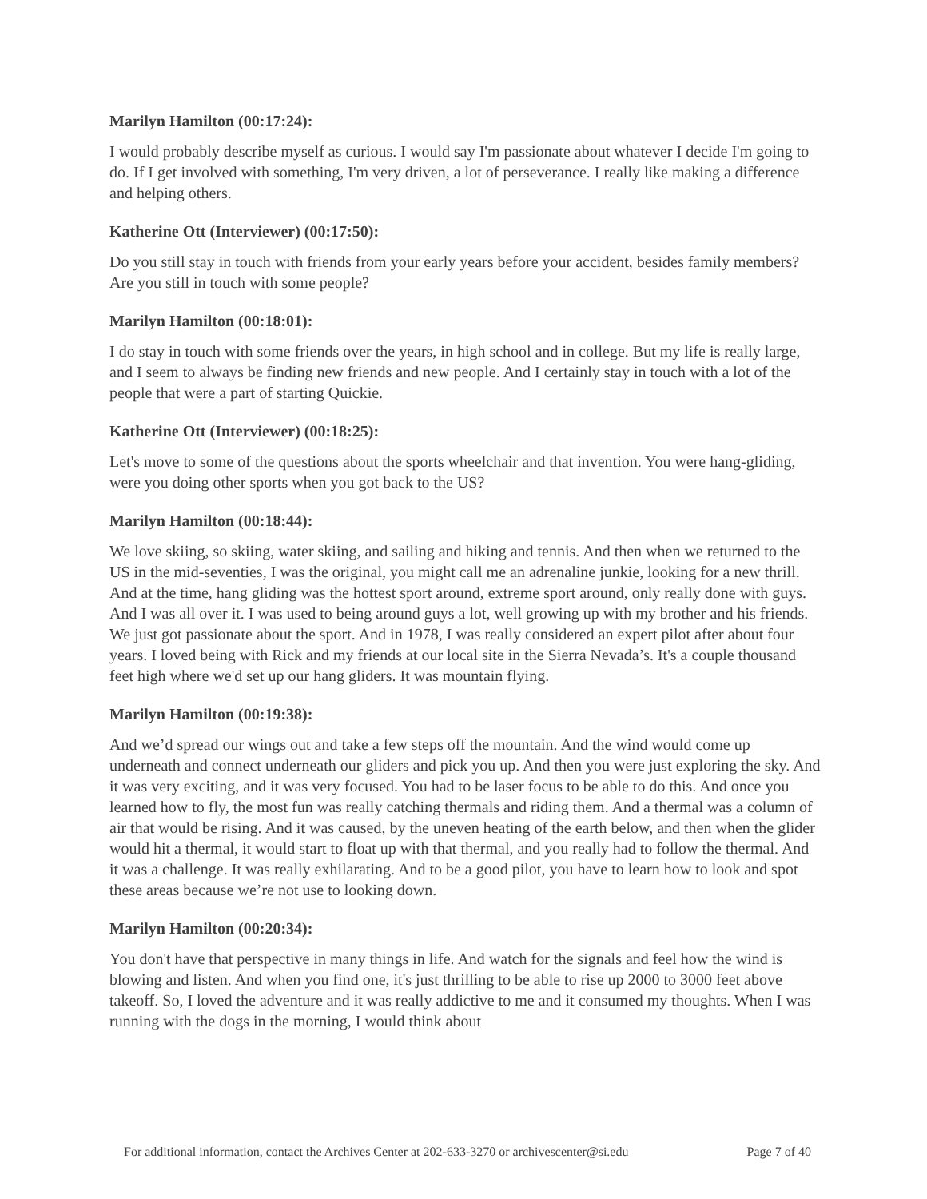Marilyn Hamilton (00:17:24):
I would probably describe myself as curious. I would say I'm passionate about whatever I decide I'm going to do. If I get involved with something, I'm very driven, a lot of perseverance. I really like making a difference and helping others.
Katherine Ott (Interviewer) (00:17:50):
Do you still stay in touch with friends from your early years before your accident, besides family members? Are you still in touch with some people?
Marilyn Hamilton (00:18:01):
I do stay in touch with some friends over the years, in high school and in college. But my life is really large, and I seem to always be finding new friends and new people. And I certainly stay in touch with a lot of the people that were a part of starting Quickie.
Katherine Ott (Interviewer) (00:18:25):
Let's move to some of the questions about the sports wheelchair and that invention. You were hang-gliding, were you doing other sports when you got back to the US?
Marilyn Hamilton (00:18:44):
We love skiing, so skiing, water skiing, and sailing and hiking and tennis. And then when we returned to the US in the mid-seventies, I was the original, you might call me an adrenaline junkie, looking for a new thrill. And at the time, hang gliding was the hottest sport around, extreme sport around, only really done with guys. And I was all over it. I was used to being around guys a lot, well growing up with my brother and his friends. We just got passionate about the sport. And in 1978, I was really considered an expert pilot after about four years. I loved being with Rick and my friends at our local site in the Sierra Nevada’s. It's a couple thousand feet high where we'd set up our hang gliders. It was mountain flying.
Marilyn Hamilton (00:19:38):
And we’d spread our wings out and take a few steps off the mountain. And the wind would come up underneath and connect underneath our gliders and pick you up. And then you were just exploring the sky. And it was very exciting, and it was very focused. You had to be laser focus to be able to do this. And once you learned how to fly, the most fun was really catching thermals and riding them. And a thermal was a column of air that would be rising. And it was caused, by the uneven heating of the earth below, and then when the glider would hit a thermal, it would start to float up with that thermal, and you really had to follow the thermal. And it was a challenge. It was really exhilarating. And to be a good pilot, you have to learn how to look and spot these areas because we’re not use to looking down.
Marilyn Hamilton (00:20:34):
You don't have that perspective in many things in life. And watch for the signals and feel how the wind is blowing and listen. And when you find one, it's just thrilling to be able to rise up 2000 to 3000 feet above takeoff. So, I loved the adventure and it was really addictive to me and it consumed my thoughts. When I was running with the dogs in the morning, I would think about
For additional information, contact the Archives Center at 202-633-3270 or archivescenter@si.edu Page 7 of 40